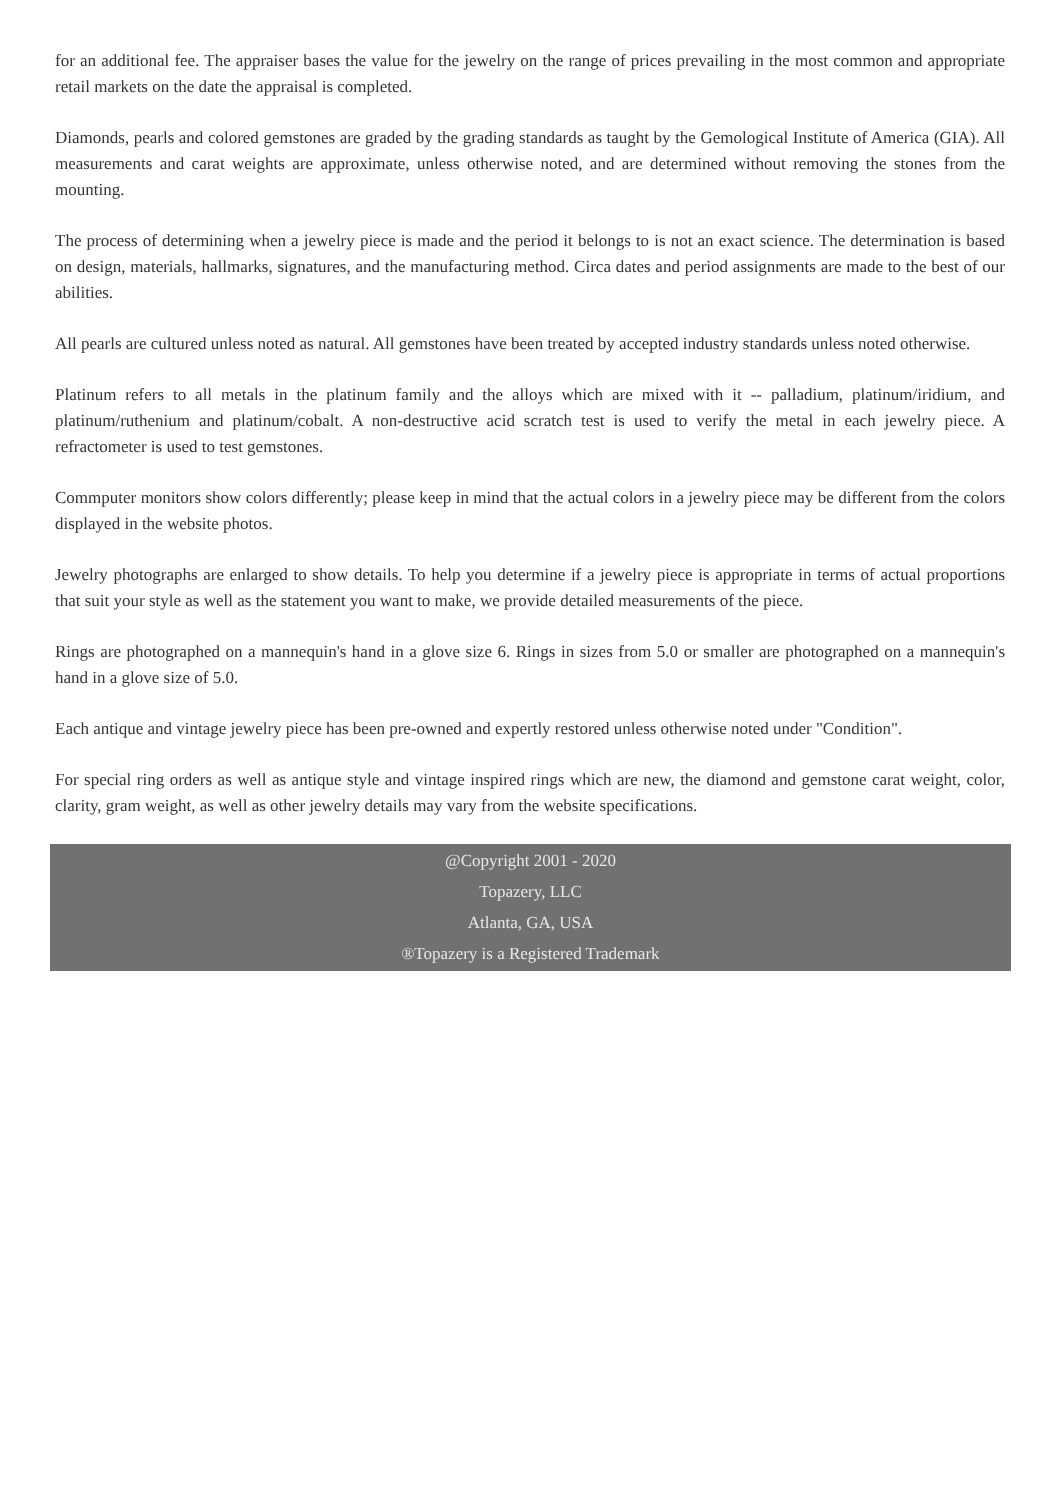for an additional fee. The appraiser bases the value for the jewelry on the range of prices prevailing in the most common and appropriate retail markets on the date the appraisal is completed.
Diamonds, pearls and colored gemstones are graded by the grading standards as taught by the Gemological Institute of America (GIA). All measurements and carat weights are approximate, unless otherwise noted, and are determined without removing the stones from the mounting.
The process of determining when a jewelry piece is made and the period it belongs to is not an exact science. The determination is based on design, materials, hallmarks, signatures, and the manufacturing method. Circa dates and period assignments are made to the best of our abilities.
All pearls are cultured unless noted as natural. All gemstones have been treated by accepted industry standards unless noted otherwise.
Platinum refers to all metals in the platinum family and the alloys which are mixed with it -- palladium, platinum/iridium, and platinum/ruthenium and platinum/cobalt. A non-destructive acid scratch test is used to verify the metal in each jewelry piece. A refractometer is used to test gemstones.
Commputer monitors show colors differently; please keep in mind that the actual colors in a jewelry piece may be different from the colors displayed in the website photos.
Jewelry photographs are enlarged to show details. To help you determine if a jewelry piece is appropriate in terms of actual proportions that suit your style as well as the statement you want to make, we provide detailed measurements of the piece.
Rings are photographed on a mannequin's hand in a glove size 6. Rings in sizes from 5.0 or smaller are photographed on a mannequin's hand in a glove size of 5.0.
Each antique and vintage jewelry piece has been pre-owned and expertly restored unless otherwise noted under "Condition".
For special ring orders as well as antique style and vintage inspired rings which are new, the diamond and gemstone carat weight, color, clarity, gram weight, as well as other jewelry details may vary from the website specifications.
@Copyright 2001 - 2020
Topazery, LLC
Atlanta, GA, USA
®Topazery is a Registered Trademark